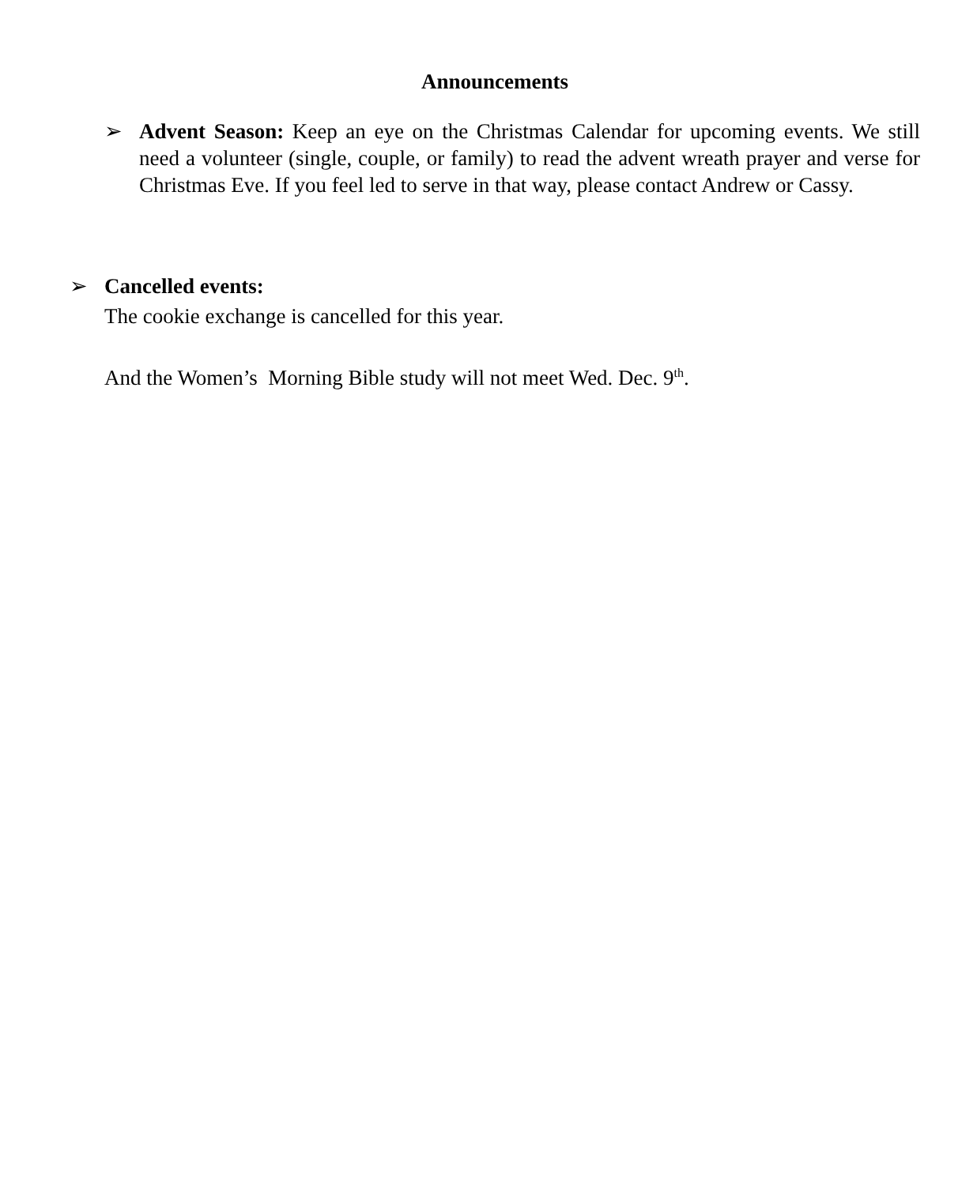Announcements
➢ Advent Season: Keep an eye on the Christmas Calendar for upcoming events. We still need a volunteer (single, couple, or family) to read the advent wreath prayer and verse for Christmas Eve. If you feel led to serve in that way, please contact Andrew or Cassy.
➢ Cancelled events:
The cookie exchange is cancelled for this year.
And the Women’s Morning Bible study will not meet Wed. Dec. 9<sup>th</sup>.